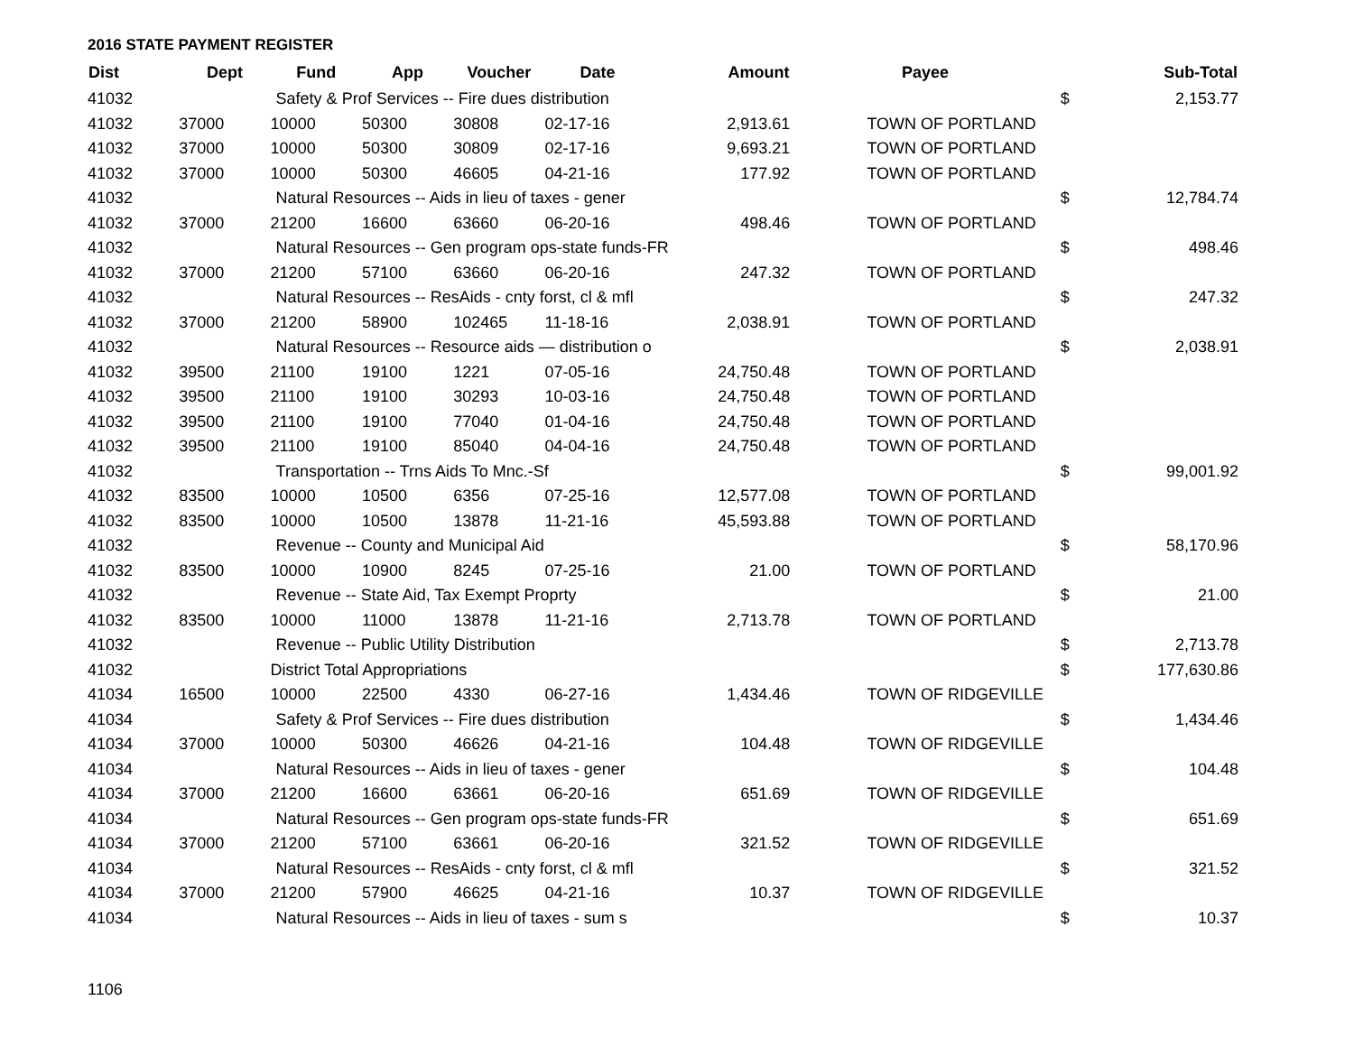2016 STATE PAYMENT REGISTER
| Dist | Dept | Fund | App | Voucher | Date | Amount | Payee | | Sub-Total |
| --- | --- | --- | --- | --- | --- | --- | --- | --- | --- |
| 41032 | | Safety & Prof Services -- Fire dues distribution | | | | | | $ | 2,153.77 |
| 41032 | 37000 | 10000 | 50300 | 30808 | 02-17-16 | 2,913.61 | TOWN OF PORTLAND | | |
| 41032 | 37000 | 10000 | 50300 | 30809 | 02-17-16 | 9,693.21 | TOWN OF PORTLAND | | |
| 41032 | 37000 | 10000 | 50300 | 46605 | 04-21-16 | 177.92 | TOWN OF PORTLAND | | |
| 41032 | | Natural Resources -- Aids in lieu of taxes - gener | | | | | | $ | 12,784.74 |
| 41032 | 37000 | 21200 | 16600 | 63660 | 06-20-16 | 498.46 | TOWN OF PORTLAND | | |
| 41032 | | Natural Resources -- Gen program ops-state funds-FR | | | | | | $ | 498.46 |
| 41032 | 37000 | 21200 | 57100 | 63660 | 06-20-16 | 247.32 | TOWN OF PORTLAND | | |
| 41032 | | Natural Resources -- ResAids - cnty forst, cl & mfl | | | | | | $ | 247.32 |
| 41032 | 37000 | 21200 | 58900 | 102465 | 11-18-16 | 2,038.91 | TOWN OF PORTLAND | | |
| 41032 | | Natural Resources -- Resource aids — distribution o | | | | | | $ | 2,038.91 |
| 41032 | 39500 | 21100 | 19100 | 1221 | 07-05-16 | 24,750.48 | TOWN OF PORTLAND | | |
| 41032 | 39500 | 21100 | 19100 | 30293 | 10-03-16 | 24,750.48 | TOWN OF PORTLAND | | |
| 41032 | 39500 | 21100 | 19100 | 77040 | 01-04-16 | 24,750.48 | TOWN OF PORTLAND | | |
| 41032 | 39500 | 21100 | 19100 | 85040 | 04-04-16 | 24,750.48 | TOWN OF PORTLAND | | |
| 41032 | | Transportation -- Trns Aids To Mnc.-Sf | | | | | | $ | 99,001.92 |
| 41032 | 83500 | 10000 | 10500 | 6356 | 07-25-16 | 12,577.08 | TOWN OF PORTLAND | | |
| 41032 | 83500 | 10000 | 10500 | 13878 | 11-21-16 | 45,593.88 | TOWN OF PORTLAND | | |
| 41032 | | Revenue -- County and Municipal Aid | | | | | | $ | 58,170.96 |
| 41032 | 83500 | 10000 | 10900 | 8245 | 07-25-16 | 21.00 | TOWN OF PORTLAND | | |
| 41032 | | Revenue -- State Aid, Tax Exempt Proprty | | | | | | $ | 21.00 |
| 41032 | 83500 | 10000 | 11000 | 13878 | 11-21-16 | 2,713.78 | TOWN OF PORTLAND | | |
| 41032 | | Revenue -- Public Utility Distribution | | | | | | $ | 2,713.78 |
| 41032 | | District Total Appropriations | | | | | | $ | 177,630.86 |
| 41034 | 16500 | 10000 | 22500 | 4330 | 06-27-16 | 1,434.46 | TOWN OF RIDGEVILLE | | |
| 41034 | | Safety & Prof Services -- Fire dues distribution | | | | | | $ | 1,434.46 |
| 41034 | 37000 | 10000 | 50300 | 46626 | 04-21-16 | 104.48 | TOWN OF RIDGEVILLE | | |
| 41034 | | Natural Resources -- Aids in lieu of taxes - gener | | | | | | $ | 104.48 |
| 41034 | 37000 | 21200 | 16600 | 63661 | 06-20-16 | 651.69 | TOWN OF RIDGEVILLE | | |
| 41034 | | Natural Resources -- Gen program ops-state funds-FR | | | | | | $ | 651.69 |
| 41034 | 37000 | 21200 | 57100 | 63661 | 06-20-16 | 321.52 | TOWN OF RIDGEVILLE | | |
| 41034 | | Natural Resources -- ResAids - cnty forst, cl & mfl | | | | | | $ | 321.52 |
| 41034 | 37000 | 21200 | 57900 | 46625 | 04-21-16 | 10.37 | TOWN OF RIDGEVILLE | | |
| 41034 | | Natural Resources -- Aids in lieu of taxes - sum s | | | | | | $ | 10.37 |
1106